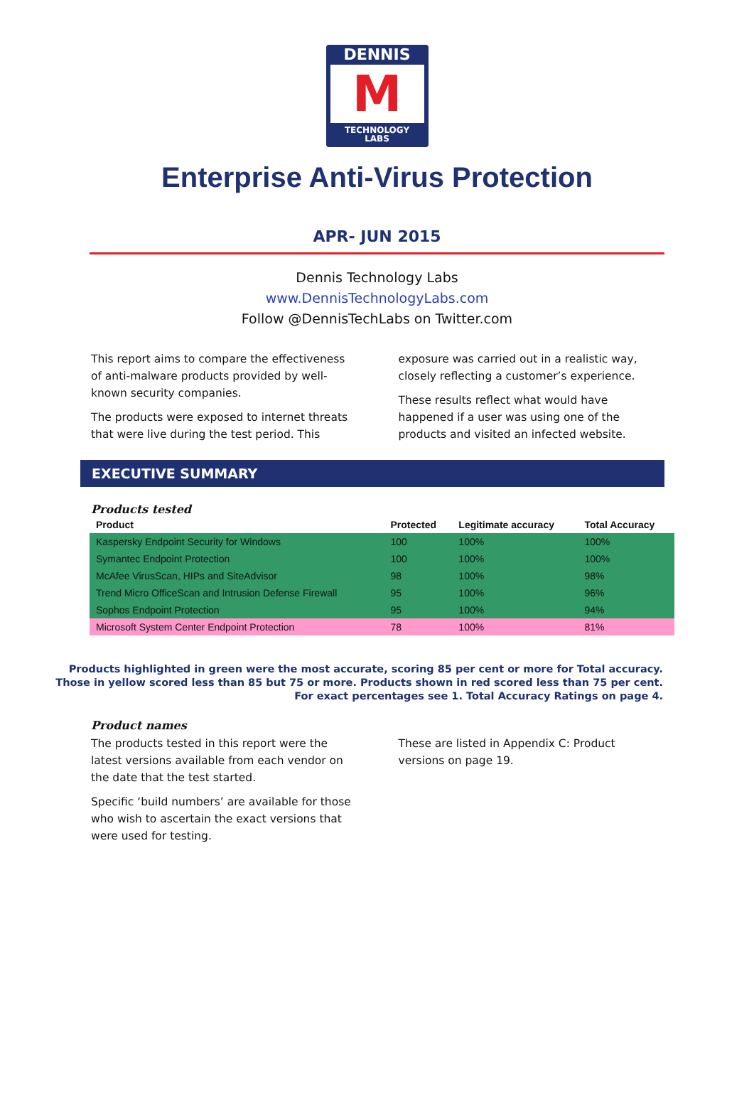DENNIS
M
TECHNOLOGY
LABS
Enterprise Anti-Virus Protection
APR- JUN 2015
Dennis Technology Labs
www.DennisTechnologyLabs.com
Follow @DennisTechLabs on Twitter.com
This report aims to compare the effectiveness of anti-malware products provided by well-known security companies.
The products were exposed to internet threats that were live during the test period. This
exposure was carried out in a realistic way, closely reflecting a customer’s experience.
These results reflect what would have happened if a user was using one of the products and visited an infected website.
EXECUTIVE SUMMARY
Products tested
| Product | Protected | Legitimate accuracy | Total Accuracy |
| --- | --- | --- | --- |
| Kaspersky Endpoint Security for Windows | 100 | 100% | 100% |
| Symantec Endpoint Protection | 100 | 100% | 100% |
| McAfee VirusScan, HIPs and SiteAdvisor | 98 | 100% | 98% |
| Trend Micro OfficeScan and Intrusion Defense Firewall | 95 | 100% | 96% |
| Sophos Endpoint Protection | 95 | 100% | 94% |
| Microsoft System Center Endpoint Protection | 78 | 100% | 81% |
Products highlighted in green were the most accurate, scoring 85 per cent or more for Total accuracy.
Those in yellow scored less than 85 but 75 or more. Products shown in red scored less than 75 per cent.
For exact percentages see 1. Total Accuracy Ratings on page 4.
Product names
The products tested in this report were the latest versions available from each vendor on the date that the test started.
Specific ‘build numbers’ are available for those who wish to ascertain the exact versions that were used for testing.
These are listed in Appendix C: Product versions on page 19.